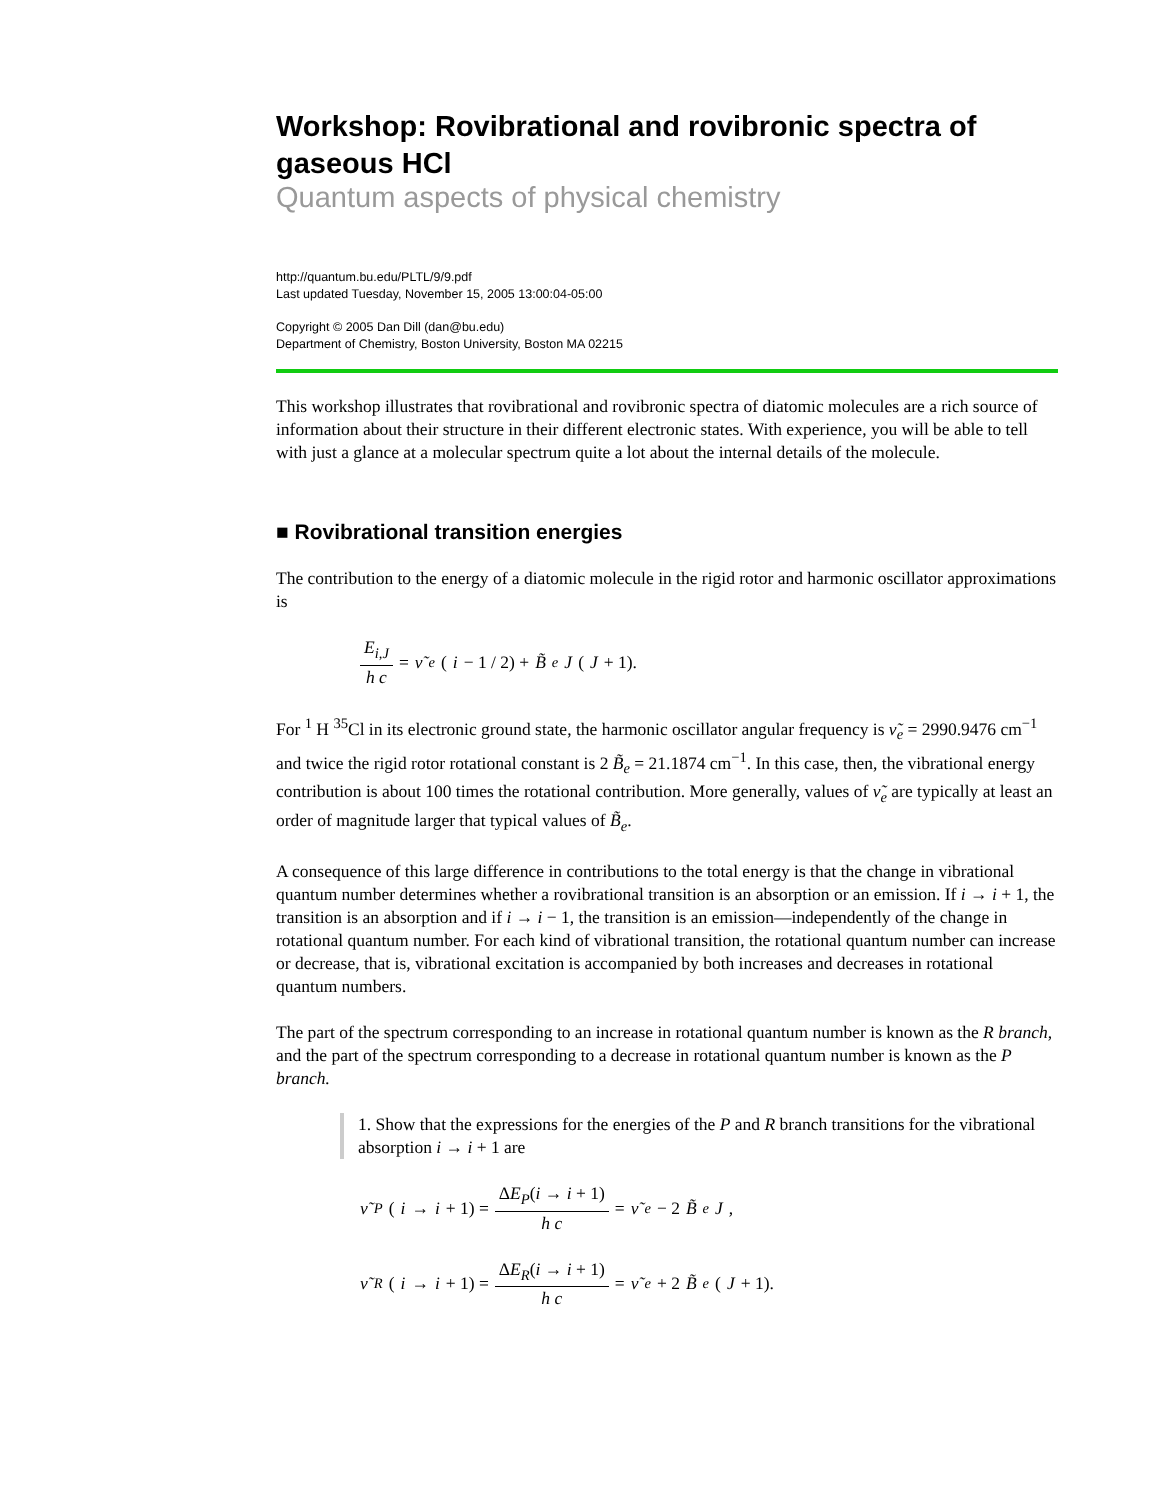Workshop: Rovibrational and rovibronic spectra of gaseous HCl
Quantum aspects of physical chemistry
http://quantum.bu.edu/PLTL/9/9.pdf
Last updated Tuesday, November 15, 2005 13:00:04-05:00
Copyright © 2005 Dan Dill (dan@bu.edu)
Department of Chemistry, Boston University, Boston MA 02215
This workshop illustrates that rovibrational and rovibronic spectra of diatomic molecules are a rich source of information about their structure in their different electronic states. With experience, you will be able to tell with just a glance at a molecular spectrum quite a lot about the internal details of the molecule.
■ Rovibrational transition energies
The contribution to the energy of a diatomic molecule in the rigid rotor and harmonic oscillator approximations is
E<sub>i,J</sub> h c = ν̃<sub>e</sub> (i − 1 / 2) + B̃<sub>e</sub> J (J + 1).
For <sup>1</sup> H <sup>35</sup>Cl in its electronic ground state, the harmonic oscillator angular frequency is ν̃<sub>e</sub> = 2990.9476 cm<sup>−1</sup> and twice the rigid rotor rotational constant is 2 B̃<sub>e</sub> = 21.1874 cm<sup>−1</sup>. In this case, then, the vibrational energy contribution is about 100 times the rotational contribution. More generally, values of ν̃<sub>e</sub> are typically at least an order of magnitude larger that typical values of B̃<sub>e</sub>.
A consequence of this large difference in contributions to the total energy is that the change in vibrational quantum number determines whether a rovibrational transition is an absorption or an emission. If i → i + 1, the transition is an absorption and if i → i − 1, the transition is an emission—independently of the change in rotational quantum number. For each kind of vibrational transition, the rotational quantum number can increase or decrease, that is, vibrational excitation is accompanied by both increases and decreases in rotational quantum numbers.
The part of the spectrum corresponding to an increase in rotational quantum number is known as the R branch, and the part of the spectrum corresponding to a decrease in rotational quantum number is known as the P branch.
1. Show that the expressions for the energies of the P and R branch transitions for the vibrational absorption i → i + 1 are
ν̃<sub>P</sub> (i → i + 1) = ΔE<sub>P</sub>(i → i + 1) h c = ν̃<sub>e</sub> − 2 B̃<sub>e</sub> J,
ν̃<sub>R</sub> (i → i + 1) = ΔE<sub>R</sub>(i → i + 1) h c = ν̃<sub>e</sub> + 2 B̃<sub>e</sub> (J + 1).